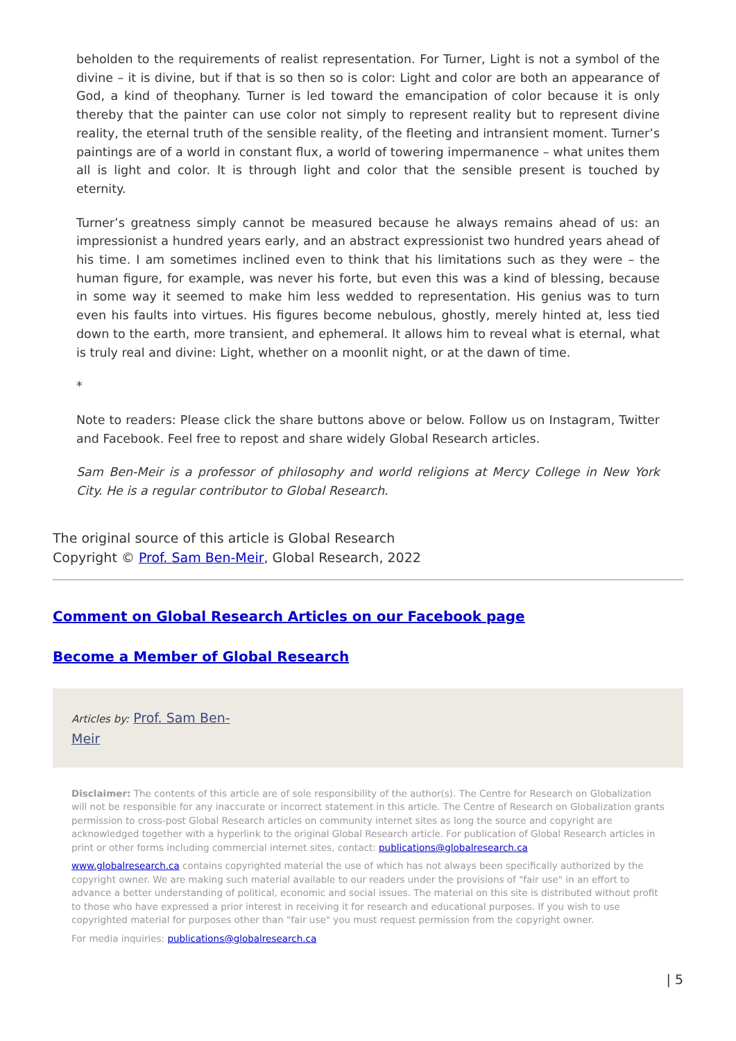beholden to the requirements of realist representation. For Turner, Light is not a symbol of the divine – it is divine, but if that is so then so is color: Light and color are both an appearance of God, a kind of theophany. Turner is led toward the emancipation of color because it is only thereby that the painter can use color not simply to represent reality but to represent divine reality, the eternal truth of the sensible reality, of the fleeting and intransient moment. Turner’s paintings are of a world in constant flux, a world of towering impermanence – what unites them all is light and color. It is through light and color that the sensible present is touched by eternity.
Turner’s greatness simply cannot be measured because he always remains ahead of us: an impressionist a hundred years early, and an abstract expressionist two hundred years ahead of his time. I am sometimes inclined even to think that his limitations such as they were – the human figure, for example, was never his forte, but even this was a kind of blessing, because in some way it seemed to make him less wedded to representation. His genius was to turn even his faults into virtues. His figures become nebulous, ghostly, merely hinted at, less tied down to the earth, more transient, and ephemeral. It allows him to reveal what is eternal, what is truly real and divine: Light, whether on a moonlit night, or at the dawn of time.
*
Note to readers: Please click the share buttons above or below. Follow us on Instagram, Twitter and Facebook. Feel free to repost and share widely Global Research articles.
Sam Ben-Meir is a professor of philosophy and world religions at Mercy College in New York City. He is a regular contributor to Global Research.
The original source of this article is Global Research
Copyright © Prof. Sam Ben-Meir, Global Research, 2022
Comment on Global Research Articles on our Facebook page
Become a Member of Global Research
Articles by: Prof. Sam Ben-
Meir
Disclaimer: The contents of this article are of sole responsibility of the author(s). The Centre for Research on Globalization will not be responsible for any inaccurate or incorrect statement in this article. The Centre of Research on Globalization grants permission to cross-post Global Research articles on community internet sites as long the source and copyright are acknowledged together with a hyperlink to the original Global Research article. For publication of Global Research articles in print or other forms including commercial internet sites, contact: publications@globalresearch.ca
www.globalresearch.ca contains copyrighted material the use of which has not always been specifically authorized by the copyright owner. We are making such material available to our readers under the provisions of "fair use" in an effort to advance a better understanding of political, economic and social issues. The material on this site is distributed without profit to those who have expressed a prior interest in receiving it for research and educational purposes. If you wish to use copyrighted material for purposes other than "fair use" you must request permission from the copyright owner.
For media inquiries: publications@globalresearch.ca
| 5